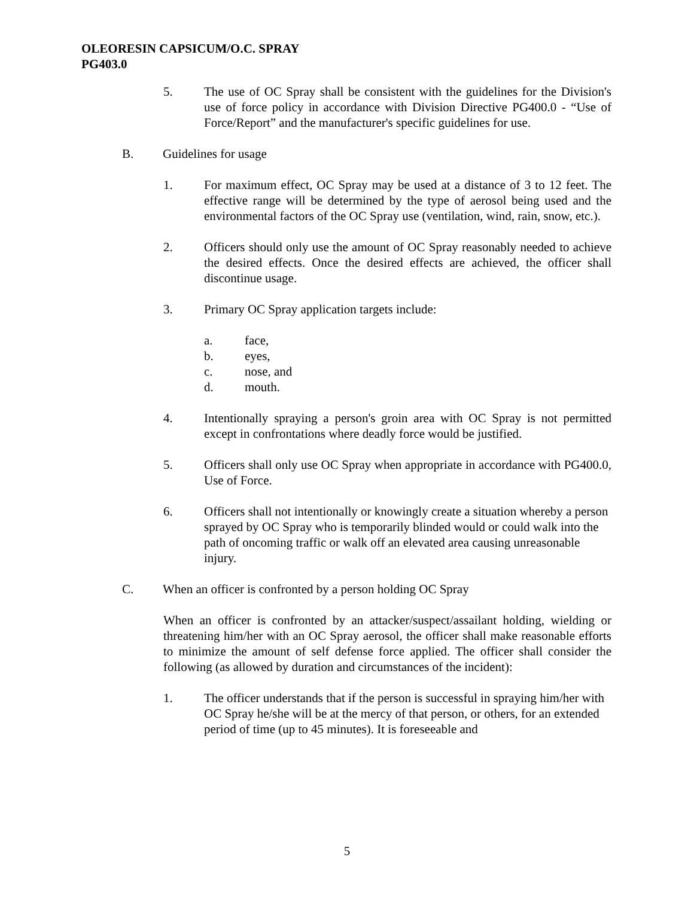OLEORESIN CAPSICUM/O.C. SPRAY
PG403.0
5. The use of OC Spray shall be consistent with the guidelines for the Division's use of force policy in accordance with Division Directive PG400.0 - “Use of Force/Report” and the manufacturer's specific guidelines for use.
B. Guidelines for usage
1. For maximum effect, OC Spray may be used at a distance of 3 to 12 feet. The effective range will be determined by the type of aerosol being used and the environmental factors of the OC Spray use (ventilation, wind, rain, snow, etc.).
2. Officers should only use the amount of OC Spray reasonably needed to achieve the desired effects. Once the desired effects are achieved, the officer shall discontinue usage.
3. Primary OC Spray application targets include:
a. face,
b. eyes,
c. nose, and
d. mouth.
4. Intentionally spraying a person's groin area with OC Spray is not permitted except in confrontations where deadly force would be justified.
5. Officers shall only use OC Spray when appropriate in accordance with PG400.0, Use of Force.
6. Officers shall not intentionally or knowingly create a situation whereby a person sprayed by OC Spray who is temporarily blinded would or could walk into the path of oncoming traffic or walk off an elevated area causing unreasonable injury.
C. When an officer is confronted by a person holding OC Spray
When an officer is confronted by an attacker/suspect/assailant holding, wielding or threatening him/her with an OC Spray aerosol, the officer shall make reasonable efforts to minimize the amount of self defense force applied. The officer shall consider the following (as allowed by duration and circumstances of the incident):
1. The officer understands that if the person is successful in spraying him/her with OC Spray he/she will be at the mercy of that person, or others, for an extended period of time (up to 45 minutes). It is foreseeable and
5